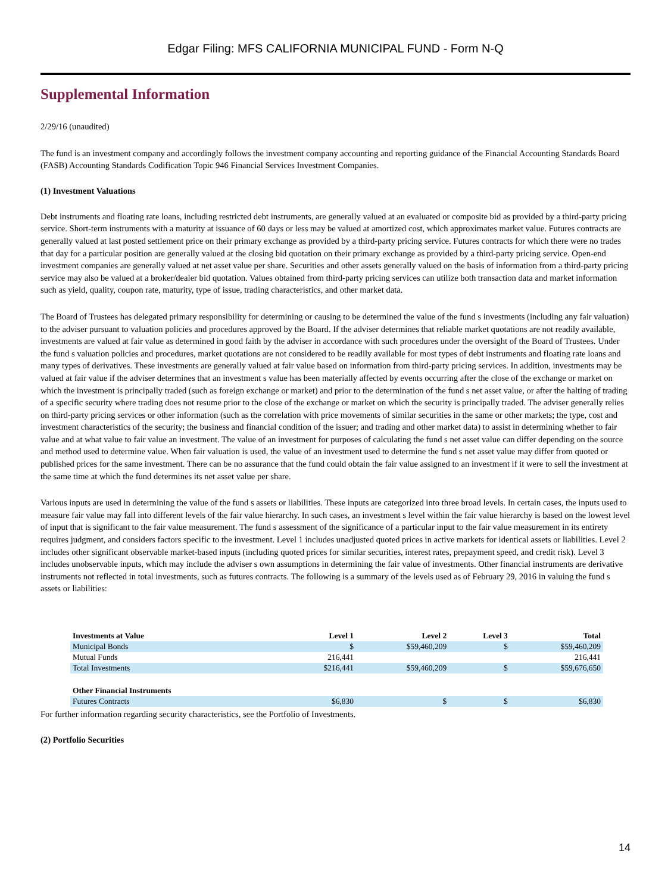Edgar Filing: MFS CALIFORNIA MUNICIPAL FUND - Form N-Q
Supplemental Information
2/29/16 (unaudited)
The fund is an investment company and accordingly follows the investment company accounting and reporting guidance of the Financial Accounting Standards Board (FASB) Accounting Standards Codification Topic 946 Financial Services Investment Companies.
(1) Investment Valuations
Debt instruments and floating rate loans, including restricted debt instruments, are generally valued at an evaluated or composite bid as provided by a third-party pricing service. Short-term instruments with a maturity at issuance of 60 days or less may be valued at amortized cost, which approximates market value. Futures contracts are generally valued at last posted settlement price on their primary exchange as provided by a third-party pricing service. Futures contracts for which there were no trades that day for a particular position are generally valued at the closing bid quotation on their primary exchange as provided by a third-party pricing service. Open-end investment companies are generally valued at net asset value per share. Securities and other assets generally valued on the basis of information from a third-party pricing service may also be valued at a broker/dealer bid quotation. Values obtained from third-party pricing services can utilize both transaction data and market information such as yield, quality, coupon rate, maturity, type of issue, trading characteristics, and other market data.
The Board of Trustees has delegated primary responsibility for determining or causing to be determined the value of the fund s investments (including any fair valuation) to the adviser pursuant to valuation policies and procedures approved by the Board. If the adviser determines that reliable market quotations are not readily available, investments are valued at fair value as determined in good faith by the adviser in accordance with such procedures under the oversight of the Board of Trustees. Under the fund s valuation policies and procedures, market quotations are not considered to be readily available for most types of debt instruments and floating rate loans and many types of derivatives. These investments are generally valued at fair value based on information from third-party pricing services. In addition, investments may be valued at fair value if the adviser determines that an investment s value has been materially affected by events occurring after the close of the exchange or market on which the investment is principally traded (such as foreign exchange or market) and prior to the determination of the fund s net asset value, or after the halting of trading of a specific security where trading does not resume prior to the close of the exchange or market on which the security is principally traded. The adviser generally relies on third-party pricing services or other information (such as the correlation with price movements of similar securities in the same or other markets; the type, cost and investment characteristics of the security; the business and financial condition of the issuer; and trading and other market data) to assist in determining whether to fair value and at what value to fair value an investment. The value of an investment for purposes of calculating the fund s net asset value can differ depending on the source and method used to determine value. When fair valuation is used, the value of an investment used to determine the fund s net asset value may differ from quoted or published prices for the same investment. There can be no assurance that the fund could obtain the fair value assigned to an investment if it were to sell the investment at the same time at which the fund determines its net asset value per share.
Various inputs are used in determining the value of the fund s assets or liabilities. These inputs are categorized into three broad levels. In certain cases, the inputs used to measure fair value may fall into different levels of the fair value hierarchy. In such cases, an investment s level within the fair value hierarchy is based on the lowest level of input that is significant to the fair value measurement. The fund s assessment of the significance of a particular input to the fair value measurement in its entirety requires judgment, and considers factors specific to the investment. Level 1 includes unadjusted quoted prices in active markets for identical assets or liabilities. Level 2 includes other significant observable market-based inputs (including quoted prices for similar securities, interest rates, prepayment speed, and credit risk). Level 3 includes unobservable inputs, which may include the adviser s own assumptions in determining the fair value of investments. Other financial instruments are derivative instruments not reflected in total investments, such as futures contracts. The following is a summary of the levels used as of February 29, 2016 in valuing the fund s assets or liabilities:
| Investments at Value | Level 1 | Level 2 | Level 3 | Total |
| --- | --- | --- | --- | --- |
| Municipal Bonds | $ | $59,460,209 | $ | $59,460,209 |
| Mutual Funds | 216,441 | | | 216,441 |
| Total Investments | $216,441 | $59,460,209 | $ | $59,676,650 |
| Other Financial Instruments | | | | |
| Futures Contracts | $6,830 | $ | $ | $6,830 |
For further information regarding security characteristics, see the Portfolio of Investments.
(2) Portfolio Securities
14